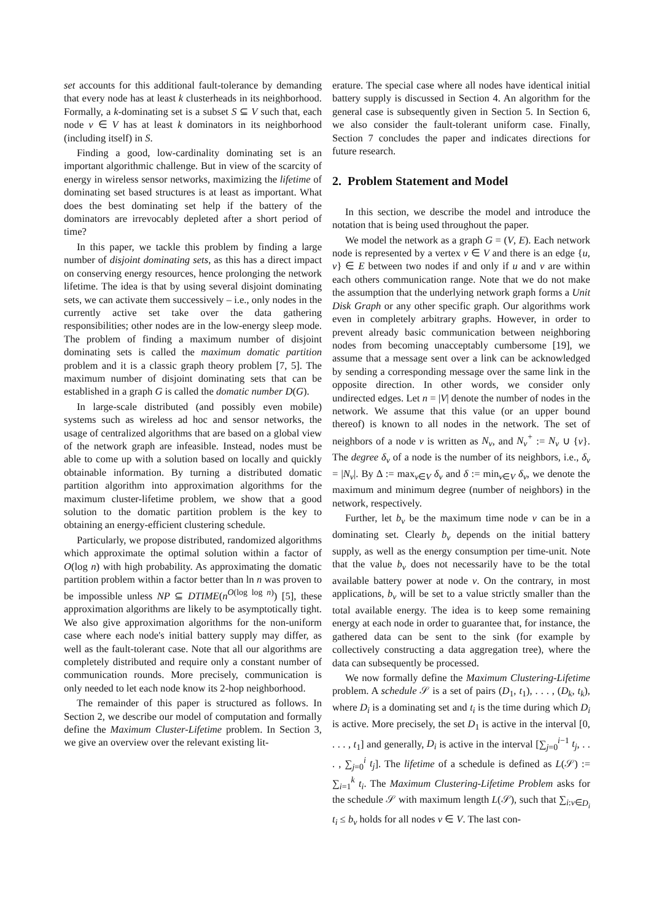set accounts for this additional fault-tolerance by demanding that every node has at least k clusterheads in its neighborhood. Formally, a k-dominating set is a subset S ⊆ V such that, each node v ∈ V has at least k dominators in its neighborhood (including itself) in S.
Finding a good, low-cardinality dominating set is an important algorithmic challenge. But in view of the scarcity of energy in wireless sensor networks, maximizing the lifetime of dominating set based structures is at least as important. What does the best dominating set help if the battery of the dominators are irrevocably depleted after a short period of time?
In this paper, we tackle this problem by finding a large number of disjoint dominating sets, as this has a direct impact on conserving energy resources, hence prolonging the network lifetime. The idea is that by using several disjoint dominating sets, we can activate them successively – i.e., only nodes in the currently active set take over the data gathering responsibilities; other nodes are in the low-energy sleep mode. The problem of finding a maximum number of disjoint dominating sets is called the maximum domatic partition problem and it is a classic graph theory problem [7, 5]. The maximum number of disjoint dominating sets that can be established in a graph G is called the domatic number D(G).
In large-scale distributed (and possibly even mobile) systems such as wireless ad hoc and sensor networks, the usage of centralized algorithms that are based on a global view of the network graph are infeasible. Instead, nodes must be able to come up with a solution based on locally and quickly obtainable information. By turning a distributed domatic partition algorithm into approximation algorithms for the maximum cluster-lifetime problem, we show that a good solution to the domatic partition problem is the key to obtaining an energy-efficient clustering schedule.
Particularly, we propose distributed, randomized algorithms which approximate the optimal solution within a factor of O(log n) with high probability. As approximating the domatic partition problem within a factor better than ln n was proven to be impossible unless NP ⊆ DTIME(n<sup>O(log log n)</sup>) [5], these approximation algorithms are likely to be asymptotically tight. We also give approximation algorithms for the non-uniform case where each node's initial battery supply may differ, as well as the fault-tolerant case. Note that all our algorithms are completely distributed and require only a constant number of communication rounds. More precisely, communication is only needed to let each node know its 2-hop neighborhood.
The remainder of this paper is structured as follows. In Section 2, we describe our model of computation and formally define the Maximum Cluster-Lifetime problem. In Section 3, we give an overview over the relevant existing lit-
erature. The special case where all nodes have identical initial battery supply is discussed in Section 4. An algorithm for the general case is subsequently given in Section 5. In Section 6, we also consider the fault-tolerant uniform case. Finally, Section 7 concludes the paper and indicates directions for future research.
2. Problem Statement and Model
In this section, we describe the model and introduce the notation that is being used throughout the paper.
We model the network as a graph G = (V, E). Each network node is represented by a vertex v ∈ V and there is an edge {u, v} ∈ E between two nodes if and only if u and v are within each others communication range. Note that we do not make the assumption that the underlying network graph forms a Unit Disk Graph or any other specific graph. Our algorithms work even in completely arbitrary graphs. However, in order to prevent already basic communication between neighboring nodes from becoming unacceptably cumbersome [19], we assume that a message sent over a link can be acknowledged by sending a corresponding message over the same link in the opposite direction. In other words, we consider only undirected edges. Let n = |V| denote the number of nodes in the network. We assume that this value (or an upper bound thereof) is known to all nodes in the network. The set of neighbors of a node v is written as N<sub>v</sub>, and N<sub>v</sub><sup>+</sup> := N<sub>v</sub> ∪ {v}. The degree δ<sub>v</sub> of a node is the number of its neighbors, i.e., δ<sub>v</sub> = |N<sub>v</sub>|. By Δ := max<sub>v∈V</sub> δ<sub>v</sub> and δ := min<sub>v∈V</sub> δ<sub>v</sub>, we denote the maximum and minimum degree (number of neighbors) in the network, respectively.
Further, let b<sub>v</sub> be the maximum time node v can be in a dominating set. Clearly b<sub>v</sub> depends on the initial battery supply, as well as the energy consumption per time-unit. Note that the value b<sub>v</sub> does not necessarily have to be the total available battery power at node v. On the contrary, in most applications, b<sub>v</sub> will be set to a value strictly smaller than the total available energy. The idea is to keep some remaining energy at each node in order to guarantee that, for instance, the gathered data can be sent to the sink (for example by collectively constructing a data aggregation tree), where the data can subsequently be processed.
We now formally define the Maximum Clustering-Lifetime problem. A schedule 𝒮 is a set of pairs (D<sub>1</sub>, t<sub>1</sub>), . . . , (D<sub>k</sub>, t<sub>k</sub>), where D<sub>i</sub> is a dominating set and t<sub>i</sub> is the time during which D<sub>i</sub> is active. More precisely, the set D<sub>1</sub> is active in the interval [0, . . . , t<sub>1</sub>] and generally, D<sub>i</sub> is active in the interval [∑<sub>j=0</sub><sup>i−1</sup> t<sub>j</sub>, . . . , ∑<sub>j=0</sub><sup>i</sup> t<sub>j</sub>]. The lifetime of a schedule is defined as L(𝒮) := ∑<sub>i=1</sub><sup>k</sup> t<sub>i</sub>. The Maximum Clustering-Lifetime Problem asks for the schedule 𝒮 with maximum length L(𝒮), such that ∑<sub>i:v∈D<sub>i</sub></sub> t<sub>i</sub> ≤ b<sub>v</sub> holds for all nodes v ∈ V. The last con-